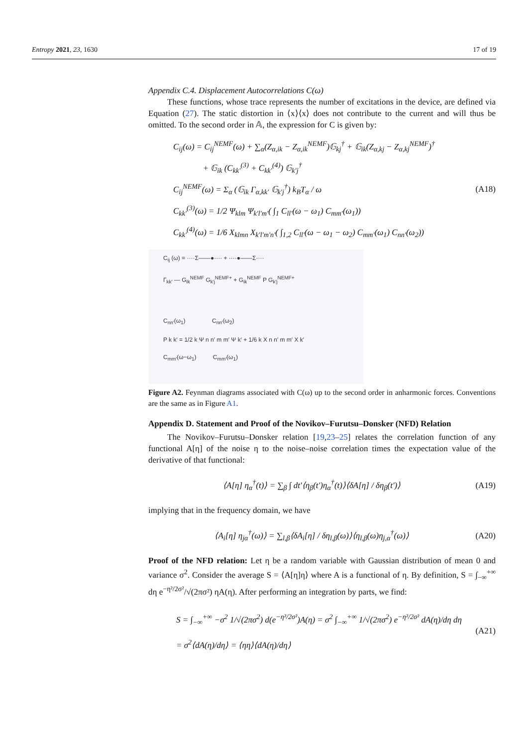Entropy 2021, 23, 1630 17 of 19
Appendix C.4. Displacement Autocorrelations C(ω)
These functions, whose trace represents the number of excitations in the device, are defined via Equation (27). The static distortion in ⟨x⟩⟨x⟩ does not contribute to the current and will thus be omitted. To the second order in 𝔸, the expression for C is given by:
C<sub>ij</sub>(ω) = C<sub>ij</sub><sup>NEMF</sup>(ω) + ∑<sub>α</sub>(Z<sub>α,ik</sub> − Z<sub>α,ik</sub><sup>NEMF</sup>)𝔾<sub>kj</sub><sup>†</sup> + 𝔾<sub>ik</sub>(Z<sub>α,kj</sub> − Z<sub>α,kj</sub><sup>NEMF</sup>)<sup>†</sup>
+ 𝔾<sub>ik</sub> (C<sub>kk′</sub><sup>(3)</sup> + C<sub>kk′</sub><sup>(4)</sup>) 𝔾<sub>k′j</sub><sup>†</sup>
C<sub>ij</sub><sup>NEMF</sup>(ω) = Σ<sub>α</sub> (𝔾<sub>ik</sub> Γ<sub>α,kk′</sub> 𝔾<sub>k′j</sub><sup>†</sup>) k<sub>B</sub>T<sub>α</sub> / ω
C<sub>kk′</sub><sup>(3)</sup>(ω) = 1/2 Ψ<sub>klm</sub> Ψ<sub>k′l′m′</sub>( ∫<sub>1</sub> C<sub>ll′</sub>(ω − ω<sub>1</sub>) C<sub>mm′</sub>(ω<sub>1</sub>))
C<sub>kk′</sub><sup>(4)</sup>(ω) = 1/6 X<sub>klmn</sub> X<sub>k′l′m′n′</sub>( ∫<sub>1,2</sub> C<sub>ll′</sub>(ω − ω<sub>1</sub> − ω<sub>2</sub>) C<sub>mm′</sub>(ω<sub>1</sub>) C<sub>nn′</sub>(ω<sub>2</sub>))
(A18)
C<sub>ij</sub> (ω) = ····Σ——●···· + ····●——Σ····
Γ<sub>kk′</sub> — G<sub>ik</sub><sup>NEMF</sup> G<sub>k′j</sub><sup>NEMF+</sup> + G<sub>ik</sub><sup>NEMF</sup> P G<sub>k′j</sub><sup>NEMF+</sup>
C<sub>nn′</sub>(ω<sub>1</sub>) C<sub>nn′</sub>(ω<sub>2</sub>)
P k k′ = 1/2 k Ψ n n′ m m′ Ψ k′ + 1/6 k X n n′ m m′ X k′
C<sub>mm′</sub>(ω−ω<sub>1</sub>) C<sub>mm′</sub>(ω<sub>1</sub>)
Figure A2. Feynman diagrams associated with C(ω) up to the second order in anharmonic forces. Conventions are the same as in Figure A1.
Appendix D. Statement and Proof of the Novikov–Furutsu–Donsker (NFD) Relation
The Novikov–Furutsu–Donsker relation [19,23–25] relates the correlation function of any functional A[η] of the noise η to the noise–noise correlation times the expectation value of the derivative of that functional:
⟨A[η] η<sub>α</sub><sup>†</sup>(t)⟩ = ∑<sub>β</sub> ∫ dt′⟨η<sub>β</sub>(t′)η<sub>α</sub><sup>†</sup>(t)⟩⟨δA[η] / δη<sub>β</sub>(t′)⟩
(A19)
implying that in the frequency domain, we have
⟨A<sub>i</sub>[η] η<sub>jα</sub><sup>†</sup>(ω)⟩ = ∑<sub>l,β</sub>⟨δA<sub>i</sub>[η] / δη<sub>l,β</sub>(ω)⟩⟨η<sub>l,β</sub>(ω)η<sub>j,α</sub><sup>†</sup>(ω)⟩
(A20)
Proof of the NFD relation: Let η be a random variable with Gaussian distribution of mean 0 and variance σ<sup>2</sup>. Consider the average S = ⟨A[η]η⟩ where A is a functional of η. By definition, S = ∫<sub>−∞</sub><sup>+∞</sup> dη e<sup>−η²/2σ²</sup>/√(2πσ²) ηA(η). After performing an integration by parts, we find:
S = ∫<sub>−∞</sub><sup>+∞</sup> −σ<sup>2</sup> 1/√(2πσ<sup>2</sup>) d(e<sup>−η²/2σ²</sup>)A(η) = σ<sup>2</sup> ∫<sub>−∞</sub><sup>+∞</sup> 1/√(2πσ<sup>2</sup>) e<sup>−η²/2σ²</sup> dA(η)/dη dη
= σ<sup>2</sup>⟨dA(η)/dη⟩ = ⟨ηη⟩⟨dA(η)/dη⟩
(A21)